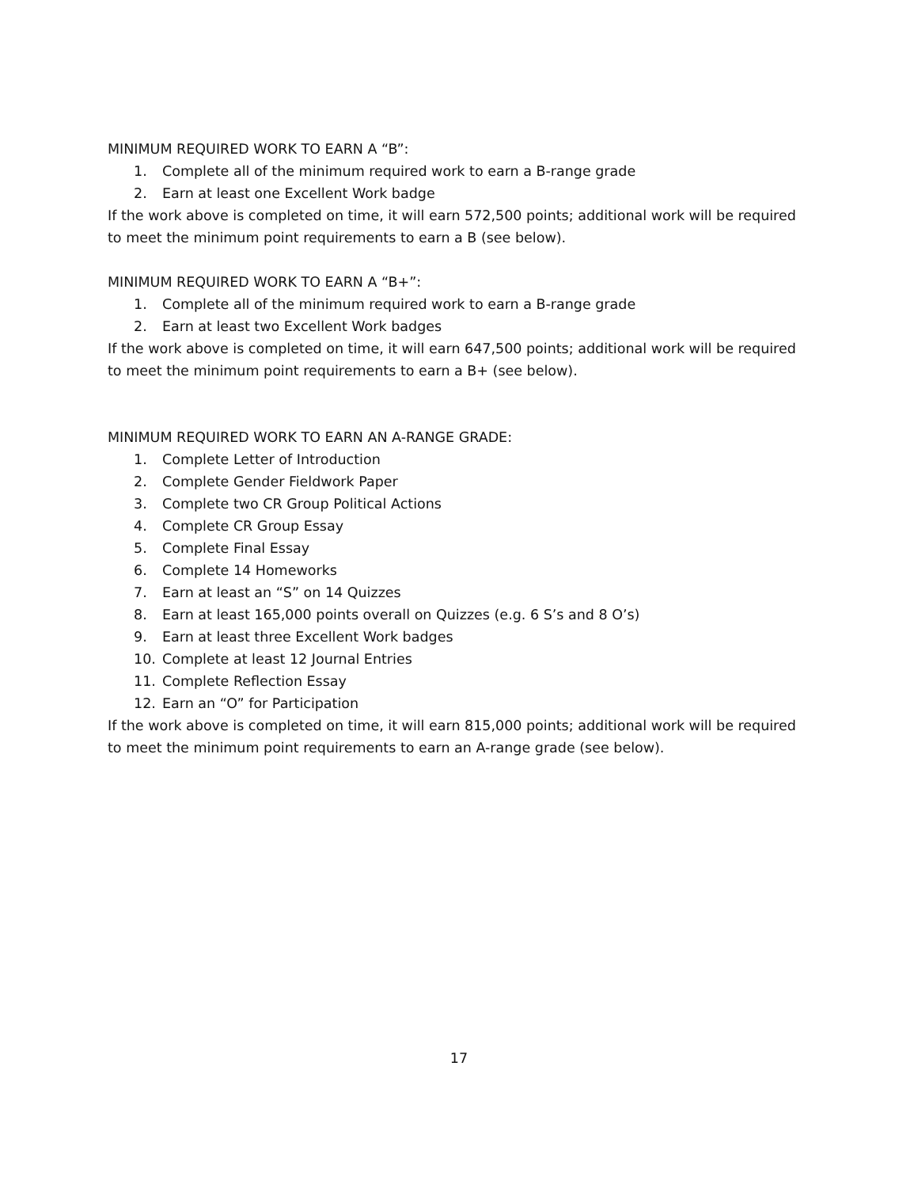MINIMUM REQUIRED WORK TO EARN A “B”:
1. Complete all of the minimum required work to earn a B-range grade
2. Earn at least one Excellent Work badge
If the work above is completed on time, it will earn 572,500 points; additional work will be required to meet the minimum point requirements to earn a B (see below).
MINIMUM REQUIRED WORK TO EARN A “B+”:
1. Complete all of the minimum required work to earn a B-range grade
2. Earn at least two Excellent Work badges
If the work above is completed on time, it will earn 647,500 points; additional work will be required to meet the minimum point requirements to earn a B+ (see below).
MINIMUM REQUIRED WORK TO EARN AN A-RANGE GRADE:
1. Complete Letter of Introduction
2. Complete Gender Fieldwork Paper
3. Complete two CR Group Political Actions
4. Complete CR Group Essay
5. Complete Final Essay
6. Complete 14 Homeworks
7. Earn at least an “S” on 14 Quizzes
8. Earn at least 165,000 points overall on Quizzes (e.g. 6 S’s and 8 O’s)
9. Earn at least three Excellent Work badges
10. Complete at least 12 Journal Entries
11. Complete Reflection Essay
12. Earn an “O” for Participation
If the work above is completed on time, it will earn 815,000 points; additional work will be required to meet the minimum point requirements to earn an A-range grade (see below).
17